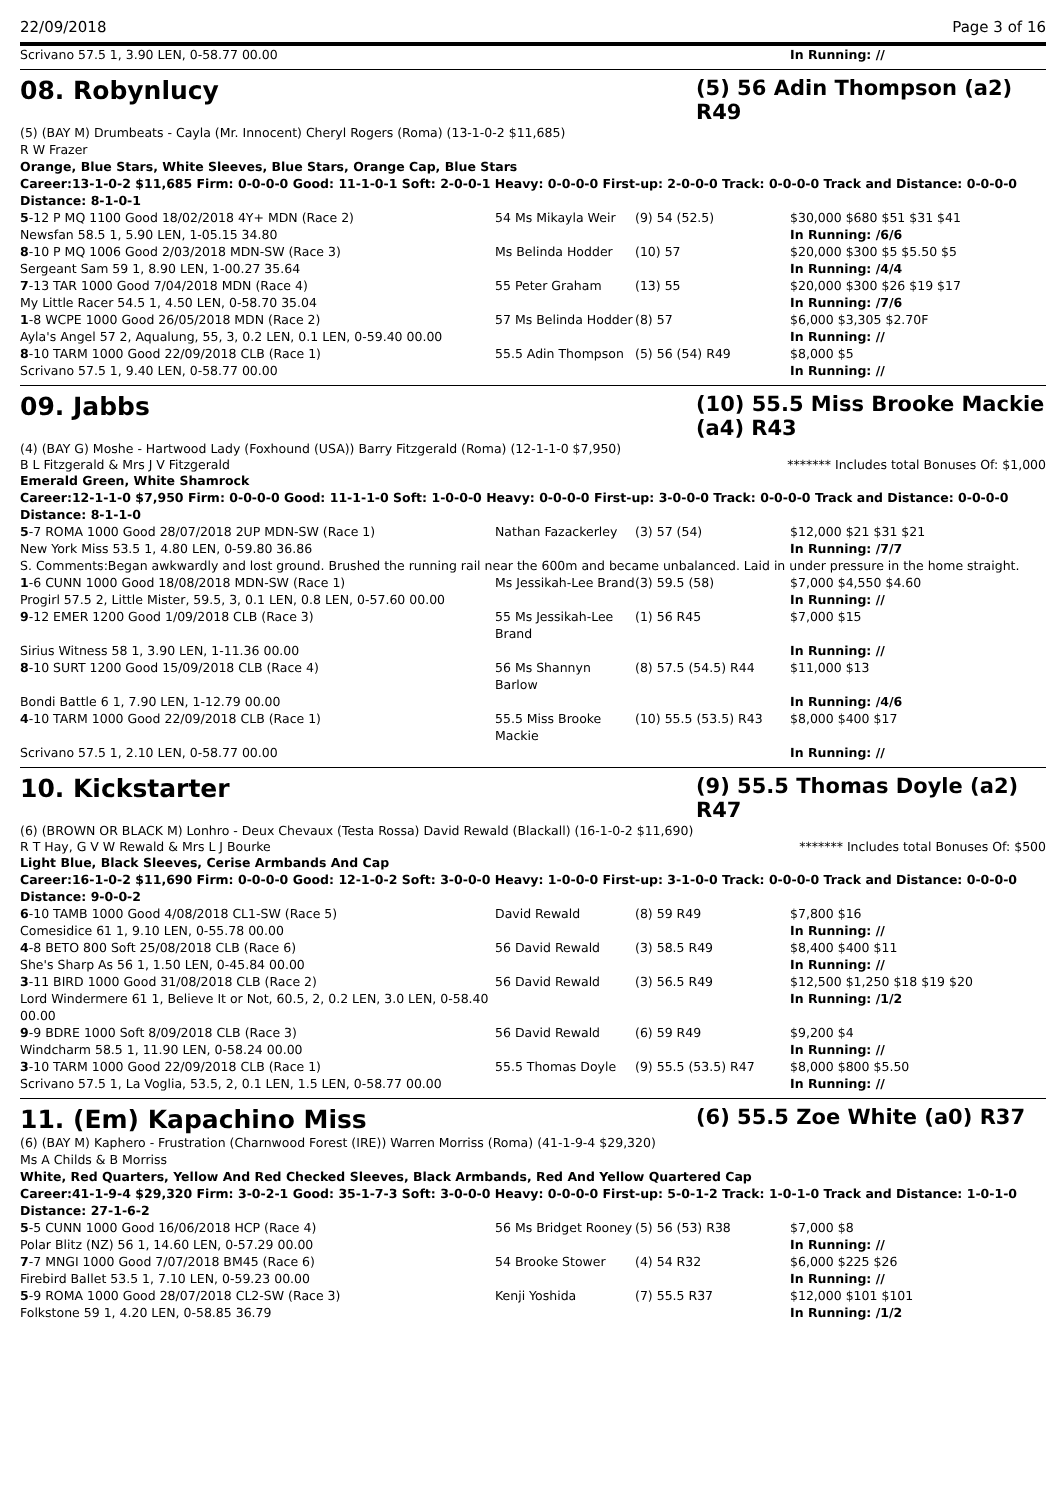22/09/2018 Page 3 of 16
| Scrivano 57.5 1, 3.90 LEN, 0-58.77 00.00 | | | In Running: // |
08. Robynlucy (5) 56 Adin Thompson (a2) R49
(5) (BAY M) Drumbeats - Cayla (Mr. Innocent) Cheryl Rogers (Roma) (13-1-0-2 $11,685)
R W Frazer
Orange, Blue Stars, White Sleeves, Blue Stars, Orange Cap, Blue Stars
Career:13-1-0-2 $11,685 Firm: 0-0-0-0 Good: 11-1-0-1 Soft: 2-0-0-1 Heavy: 0-0-0-0 First-up: 2-0-0-0 Track: 0-0-0-0 Track and Distance: 0-0-0-0 Distance: 8-1-0-1
| 5 -12 P MQ 1100 Good 18/02/2018 4Y+ MDN (Race 2) | 54 Ms Mikayla Weir | (9) 54 (52.5) | $30,000 $680 $51 $31 $41 |
| Newsfan 58.5 1, 5.90 LEN, 1-05.15 34.80 | | | In Running: /6/6 |
| 8 -10 P MQ 1006 Good 2/03/2018 MDN-SW (Race 3) | Ms Belinda Hodder | (10) 57 | $20,000 $300 $5 $5.50 $5 |
| Sergeant Sam 59 1, 8.90 LEN, 1-00.27 35.64 | | | In Running: /4/4 |
| 7 -13 TAR 1000 Good 7/04/2018 MDN (Race 4) | 55 Peter Graham | (13) 55 | $20,000 $300 $26 $19 $17 |
| My Little Racer 54.5 1, 4.50 LEN, 0-58.70 35.04 | | | In Running: /7/6 |
| 1 -8 WCPE 1000 Good 26/05/2018 MDN (Race 2) | 57 Ms Belinda Hodder | (8) 57 | $6,000 $3,305 $2.70F |
| Ayla's Angel 57 2, Aqualung, 55, 3, 0.2 LEN, 0.1 LEN, 0-59.40 00.00 | | | In Running: // |
| 8 -10 TARM 1000 Good 22/09/2018 CLB (Race 1) | 55.5 Adin Thompson | (5) 56 (54) R49 | $8,000 $5 |
| Scrivano 57.5 1, 9.40 LEN, 0-58.77 00.00 | | | In Running: // |
09. Jabbs (10) 55.5 Miss Brooke Mackie (a4) R43
(4) (BAY G) Moshe - Hartwood Lady (Foxhound (USA)) Barry Fitzgerald (Roma) (12-1-1-0 $7,950)
B L Fitzgerald & Mrs J V Fitzgerald ******* Includes total Bonuses Of: $1,000
Emerald Green, White Shamrock
Career:12-1-1-0 $7,950 Firm: 0-0-0-0 Good: 11-1-1-0 Soft: 1-0-0-0 Heavy: 0-0-0-0 First-up: 3-0-0-0 Track: 0-0-0-0 Track and Distance: 0-0-0-0 Distance: 8-1-1-0
| 5 -7 ROMA 1000 Good 28/07/2018 2UP MDN-SW (Race 1) | Nathan Fazackerley | (3) 57 (54) | $12,000 $21 $31 $21 |
| New York Miss 53.5 1, 4.80 LEN, 0-59.80 36.86 | | | In Running: /7/7 |
| S. Comments:Began awkwardly and lost ground. Brushed the running rail near the 600m and became unbalanced. Laid in under pressure in the home straight. | | | |
| 1 -6 CUNN 1000 Good 18/08/2018 MDN-SW (Race 1) | Ms Jessikah-Lee Brand | (3) 59.5 (58) | $7,000 $4,550 $4.60 |
| Progirl 57.5 2, Little Mister, 59.5, 3, 0.1 LEN, 0.8 LEN, 0-57.60 00.00 | | | In Running: // |
| 9 -12 EMER 1200 Good 1/09/2018 CLB (Race 3) | 55 Ms Jessikah-Lee Brand | (1) 56 R45 | $7,000 $15 |
| Sirius Witness 58 1, 3.90 LEN, 1-11.36 00.00 | | | In Running: // |
| 8 -10 SURT 1200 Good 15/09/2018 CLB (Race 4) | 56 Ms Shannyn Barlow | (8) 57.5 (54.5) R44 | $11,000 $13 |
| Bondi Battle 6 1, 7.90 LEN, 1-12.79 00.00 | | | In Running: /4/6 |
| 4 -10 TARM 1000 Good 22/09/2018 CLB (Race 1) | 55.5 Miss Brooke Mackie | (10) 55.5 (53.5) R43 | $8,000 $400 $17 |
| Scrivano 57.5 1, 2.10 LEN, 0-58.77 00.00 | | | In Running: // |
10. Kickstarter (9) 55.5 Thomas Doyle (a2) R47
(6) (BROWN OR BLACK M) Lonhro - Deux Chevaux (Testa Rossa) David Rewald (Blackall) (16-1-0-2 $11,690)
R T Hay, G V W Rewald & Mrs L J Bourke ******* Includes total Bonuses Of: $500
Light Blue, Black Sleeves, Cerise Armbands And Cap
Career:16-1-0-2 $11,690 Firm: 0-0-0-0 Good: 12-1-0-2 Soft: 3-0-0-0 Heavy: 1-0-0-0 First-up: 3-1-0-0 Track: 0-0-0-0 Track and Distance: 0-0-0-0 Distance: 9-0-0-2
| 6 -10 TAMB 1000 Good 4/08/2018 CL1-SW (Race 5) | David Rewald | (8) 59 R49 | $7,800 $16 |
| Comesidice 61 1, 9.10 LEN, 0-55.78 00.00 | | | In Running: // |
| 4 -8 BETO 800 Soft 25/08/2018 CLB (Race 6) | 56 David Rewald | (3) 58.5 R49 | $8,400 $400 $11 |
| She's Sharp As 56 1, 1.50 LEN, 0-45.84 00.00 | | | In Running: // |
| 3 -11 BIRD 1000 Good 31/08/2018 CLB (Race 2) | 56 David Rewald | (3) 56.5 R49 | $12,500 $1,250 $18 $19 $20 |
| Lord Windermere 61 1, Believe It or Not, 60.5, 2, 0.2 LEN, 3.0 LEN, 0-58.40 00.00 | | | In Running: /1/2 |
| 9 -9 BDRE 1000 Soft 8/09/2018 CLB (Race 3) | 56 David Rewald | (6) 59 R49 | $9,200 $4 |
| Windcharm 58.5 1, 11.90 LEN, 0-58.24 00.00 | | | In Running: // |
| 3 -10 TARM 1000 Good 22/09/2018 CLB (Race 1) | 55.5 Thomas Doyle | (9) 55.5 (53.5) R47 | $8,000 $800 $5.50 |
| Scrivano 57.5 1, La Voglia, 53.5, 2, 0.1 LEN, 1.5 LEN, 0-58.77 00.00 | | | In Running: // |
11. (Em) Kapachino Miss (6) 55.5 Zoe White (a0) R37
(6) (BAY M) Kaphero - Frustration (Charnwood Forest (IRE)) Warren Morriss (Roma) (41-1-9-4 $29,320)
Ms A Childs & B Morriss
White, Red Quarters, Yellow And Red Checked Sleeves, Black Armbands, Red And Yellow Quartered Cap
Career:41-1-9-4 $29,320 Firm: 3-0-2-1 Good: 35-1-7-3 Soft: 3-0-0-0 Heavy: 0-0-0-0 First-up: 5-0-1-2 Track: 1-0-1-0 Track and Distance: 1-0-1-0 Distance: 27-1-6-2
| 5 -5 CUNN 1000 Good 16/06/2018 HCP (Race 4) | 56 Ms Bridget Rooney | (5) 56 (53) R38 | $7,000 $8 |
| Polar Blitz (NZ) 56 1, 14.60 LEN, 0-57.29 00.00 | | | In Running: // |
| 7 -7 MNGI 1000 Good 7/07/2018 BM45 (Race 6) | 54 Brooke Stower | (4) 54 R32 | $6,000 $225 $26 |
| Firebird Ballet 53.5 1, 7.10 LEN, 0-59.23 00.00 | | | In Running: // |
| 5 -9 ROMA 1000 Good 28/07/2018 CL2-SW (Race 3) | Kenji Yoshida | (7) 55.5 R37 | $12,000 $101 $101 |
| Folkstone 59 1, 4.20 LEN, 0-58.85 36.79 | | | In Running: /1/2 |